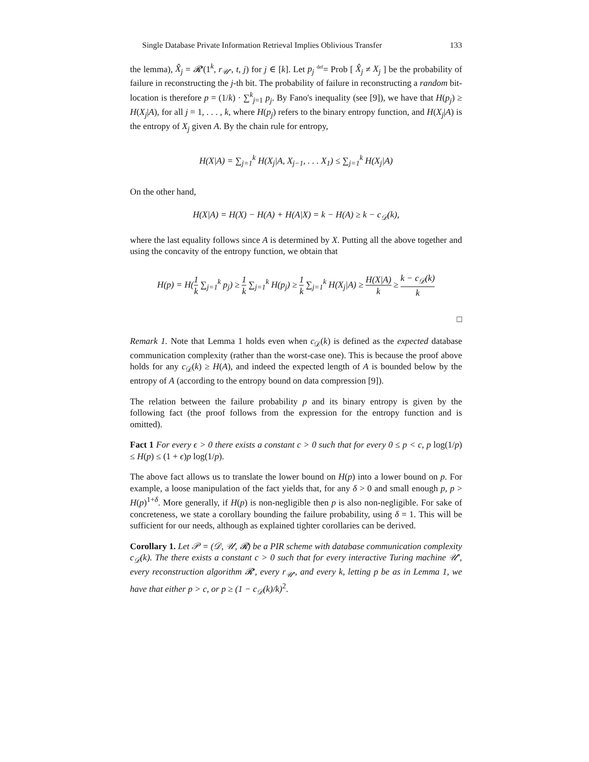Single Database Private Information Retrieval Implies Oblivious Transfer 133
the lemma), X̂<sub>j</sub> = 𝓡′(1<sup>k</sup>, r<sub>𝒰′</sub>, t, j) for j ∈ [k]. Let p<sub>j</sub> <sup>def</sup>= Prob [ X̂<sub>j</sub> ≠ X<sub>j</sub> ] be the probability of failure in reconstructing the j-th bit. The probability of failure in reconstructing a random bit-location is therefore p = (1/k) · ∑<sup>k</sup><sub>j=1</sub> p<sub>j</sub>. By Fano's inequality (see [9]), we have that H(p<sub>j</sub>) ≥ H(X<sub>j</sub>|A), for all j = 1, . . . , k, where H(p<sub>j</sub>) refers to the binary entropy function, and H(X<sub>j</sub>|A) is the entropy of X<sub>j</sub> given A. By the chain rule for entropy,
H(X|A) = ∑<sub>j=1</sub><sup>k</sup> H(X<sub>j</sub>|A, X<sub>j−1</sub>, . . . X<sub>1</sub>) ≤ ∑<sub>j=1</sub><sup>k</sup> H(X<sub>j</sub>|A)
On the other hand,
H(X|A) = H(X) − H(A) + H(A|X) = k − H(A) ≥ k − c<sub>𝒟</sub>(k),
where the last equality follows since A is determined by X. Putting all the above together and using the concavity of the entropy function, we obtain that
H(p) = H(1 k ∑<sub>j=1</sub><sup>k</sup> p<sub>j</sub>) ≥ 1 k ∑<sub>j=1</sub><sup>k</sup> H(p<sub>j</sub>) ≥ 1 k ∑<sub>j=1</sub><sup>k</sup> H(X<sub>j</sub>|A) ≥ H(X|A) k ≥ k − c<sub>𝒟</sub>(k) k
□
Remark 1. Note that Lemma 1 holds even when c<sub>𝒟</sub>(k) is defined as the expected database communication complexity (rather than the worst-case one). This is because the proof above holds for any c<sub>𝒟</sub>(k) ≥ H(A), and indeed the expected length of A is bounded below by the entropy of A (according to the entropy bound on data compression [9]).
The relation between the failure probability p and its binary entropy is given by the following fact (the proof follows from the expression for the entropy function and is omitted).
Fact 1 For every ϵ > 0 there exists a constant c > 0 such that for every 0 ≤ p < c, p log(1/p) ≤ H(p) ≤ (1 + ϵ)p log(1/p).
The above fact allows us to translate the lower bound on H(p) into a lower bound on p. For example, a loose manipulation of the fact yields that, for any δ > 0 and small enough p, p > H(p)<sup>1+δ</sup>. More generally, if H(p) is non-negligible then p is also non-negligible. For sake of concreteness, we state a corollary bounding the failure probability, using δ = 1. This will be sufficient for our needs, although as explained tighter corollaries can be derived.
Corollary 1. Let 𝒫 = (𝒟, 𝒰, 𝓡) be a PIR scheme with database communication complexity c<sub>𝒟</sub>(k). The there exists a constant c > 0 such that for every interactive Turing machine 𝒰′, every reconstruction algorithm 𝓡′, every r<sub>𝒰′</sub>, and every k, letting p be as in Lemma 1, we have that either p > c, or p ≥ (1 − c<sub>𝒟</sub>(k)/k)<sup>2</sup>.